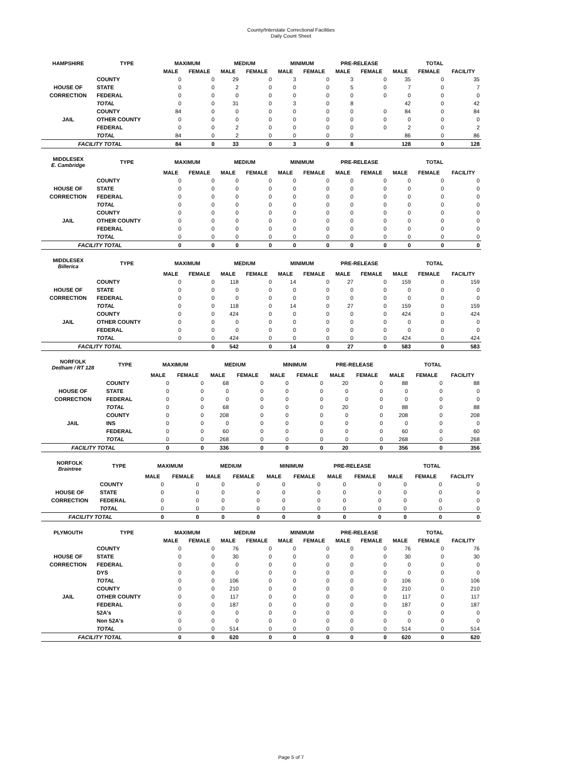County/Interstate Correctional Facilities
Daily Count Sheet
| HAMPSHIRE | TYPE | MAXIMUM | | MEDIUM | | MINIMUM | | PRE-RELEASE | | TOTAL | | |
| --- | --- | --- | --- | --- | --- | --- | --- | --- | --- | --- | --- | --- |
| | | MALE | FEMALE | MALE | FEMALE | MALE | FEMALE | MALE | FEMALE | MALE | FEMALE | FACILITY |
| | COUNTY | 0 | 0 | 29 | 0 | 3 | 0 | 3 | 0 | 35 | 0 | 35 |
| HOUSE OF | STATE | 0 | 0 | 2 | 0 | 0 | 0 | 5 | 0 | 7 | 0 | 7 |
| CORRECTION | FEDERAL | 0 | 0 | 0 | 0 | 0 | 0 | 0 | 0 | 0 | 0 | 0 |
| | TOTAL | 0 | 0 | 31 | 0 | 3 | 0 | 8 | | 42 | 0 | 42 |
| | COUNTY | 84 | 0 | 0 | 0 | 0 | 0 | 0 | 0 | 84 | 0 | 84 |
| JAIL | OTHER COUNTY | 0 | 0 | 0 | 0 | 0 | 0 | 0 | 0 | 0 | 0 | 0 |
| | FEDERAL | 0 | 0 | 2 | 0 | 0 | 0 | 0 | 0 | 2 | 0 | 2 |
| | TOTAL | 84 | 0 | 2 | 0 | 0 | 0 | 0 | | 86 | 0 | 86 |
| FACILITY TOTAL | | 84 | 0 | 33 | 0 | 3 | 0 | 8 | | 128 | 0 | 128 |
| MIDDLESEX E. Cambridge | TYPE | MAXIMUM | | MEDIUM | | MINIMUM | | PRE-RELEASE | | TOTAL | | |
| --- | --- | --- | --- | --- | --- | --- | --- | --- | --- | --- | --- | --- |
| | | MALE | FEMALE | MALE | FEMALE | MALE | FEMALE | MALE | FEMALE | MALE | FEMALE | FACILITY |
| | COUNTY | 0 | 0 | 0 | 0 | 0 | 0 | 0 | 0 | 0 | 0 | 0 |
| HOUSE OF | STATE | 0 | 0 | 0 | 0 | 0 | 0 | 0 | 0 | 0 | 0 | 0 |
| CORRECTION | FEDERAL | 0 | 0 | 0 | 0 | 0 | 0 | 0 | 0 | 0 | 0 | 0 |
| | TOTAL | 0 | 0 | 0 | 0 | 0 | 0 | 0 | 0 | 0 | 0 | 0 |
| | COUNTY | 0 | 0 | 0 | 0 | 0 | 0 | 0 | 0 | 0 | 0 | 0 |
| JAIL | OTHER COUNTY | 0 | 0 | 0 | 0 | 0 | 0 | 0 | 0 | 0 | 0 | 0 |
| | FEDERAL | 0 | 0 | 0 | 0 | 0 | 0 | 0 | 0 | 0 | 0 | 0 |
| | TOTAL | 0 | 0 | 0 | 0 | 0 | 0 | 0 | 0 | 0 | 0 | 0 |
| FACILITY TOTAL | | 0 | 0 | 0 | 0 | 0 | 0 | 0 | 0 | 0 | 0 | 0 |
| MIDDLESEX Billerica | TYPE | MAXIMUM | | MEDIUM | | MINIMUM | | PRE-RELEASE | | TOTAL | | |
| --- | --- | --- | --- | --- | --- | --- | --- | --- | --- | --- | --- | --- |
| | | MALE | FEMALE | MALE | FEMALE | MALE | FEMALE | MALE | FEMALE | MALE | FEMALE | FACILITY |
| | COUNTY | 0 | 0 | 118 | 0 | 14 | 0 | 27 | 0 | 159 | 0 | 159 |
| HOUSE OF | STATE | 0 | 0 | 0 | 0 | 0 | 0 | 0 | 0 | 0 | 0 | 0 |
| CORRECTION | FEDERAL | 0 | 0 | 0 | 0 | 0 | 0 | 0 | 0 | 0 | 0 | 0 |
| | TOTAL | 0 | 0 | 118 | 0 | 14 | 0 | 27 | 0 | 159 | 0 | 159 |
| | COUNTY | 0 | 0 | 424 | 0 | 0 | 0 | 0 | 0 | 424 | 0 | 424 |
| JAIL | OTHER COUNTY | 0 | 0 | 0 | 0 | 0 | 0 | 0 | 0 | 0 | 0 | 0 |
| | FEDERAL | 0 | 0 | 0 | 0 | 0 | 0 | 0 | 0 | 0 | 0 | 0 |
| | TOTAL | 0 | 0 | 424 | 0 | 0 | 0 | 0 | 0 | 424 | 0 | 424 |
| FACILITY TOTAL | | | 0 | 542 | 0 | 14 | 0 | 27 | 0 | 583 | 0 | 583 |
| NORFOLK Dedham / RT 128 | TYPE | MAXIMUM | | MEDIUM | | MINIMUM | | PRE-RELEASE | | TOTAL | | |
| --- | --- | --- | --- | --- | --- | --- | --- | --- | --- | --- | --- | --- |
| | | MALE | FEMALE | MALE | FEMALE | MALE | FEMALE | MALE | FEMALE | MALE | FEMALE | FACILITY |
| | COUNTY | 0 | 0 | 68 | 0 | 0 | 0 | 20 | 0 | 88 | 0 | 88 |
| HOUSE OF | STATE | 0 | 0 | 0 | 0 | 0 | 0 | 0 | 0 | 0 | 0 | 0 |
| CORRECTION | FEDERAL | 0 | 0 | 0 | 0 | 0 | 0 | 0 | 0 | 0 | 0 | 0 |
| | TOTAL | 0 | 0 | 68 | 0 | 0 | 0 | 20 | 0 | 88 | 0 | 88 |
| | COUNTY | 0 | 0 | 208 | 0 | 0 | 0 | 0 | 0 | 208 | 0 | 208 |
| JAIL | INS | 0 | 0 | 0 | 0 | 0 | 0 | 0 | 0 | 0 | 0 | 0 |
| | FEDERAL | 0 | 0 | 60 | 0 | 0 | 0 | 0 | 0 | 60 | 0 | 60 |
| | TOTAL | 0 | 0 | 268 | 0 | 0 | 0 | 0 | 0 | 268 | 0 | 268 |
| FACILITY TOTAL | | 0 | 0 | 336 | 0 | 0 | 0 | 20 | 0 | 356 | 0 | 356 |
| NORFOLK Braintree | TYPE | MAXIMUM | | MEDIUM | | MINIMUM | | PRE-RELEASE | | TOTAL | | |
| --- | --- | --- | --- | --- | --- | --- | --- | --- | --- | --- | --- | --- |
| | | MALE | FEMALE | MALE | FEMALE | MALE | FEMALE | MALE | FEMALE | MALE | FEMALE | FACILITY |
| | COUNTY | 0 | 0 | 0 | 0 | 0 | 0 | 0 | 0 | 0 | 0 | 0 |
| HOUSE OF | STATE | 0 | 0 | 0 | 0 | 0 | 0 | 0 | 0 | 0 | 0 | 0 |
| CORRECTION | FEDERAL | 0 | 0 | 0 | 0 | 0 | 0 | 0 | 0 | 0 | 0 | 0 |
| | TOTAL | 0 | 0 | 0 | 0 | 0 | 0 | 0 | 0 | 0 | 0 | 0 |
| FACILITY TOTAL | | 0 | 0 | 0 | 0 | 0 | 0 | 0 | 0 | 0 | 0 | 0 |
| PLYMOUTH | TYPE | MAXIMUM | | MEDIUM | | MINIMUM | | PRE-RELEASE | | TOTAL | | |
| --- | --- | --- | --- | --- | --- | --- | --- | --- | --- | --- | --- | --- |
| | | MALE | FEMALE | MALE | FEMALE | MALE | FEMALE | MALE | FEMALE | MALE | FEMALE | FACILITY |
| | COUNTY | 0 | 0 | 76 | 0 | 0 | 0 | 0 | 0 | 76 | 0 | 76 |
| HOUSE OF | STATE | 0 | 0 | 30 | 0 | 0 | 0 | 0 | 0 | 30 | 0 | 30 |
| CORRECTION | FEDERAL | 0 | 0 | 0 | 0 | 0 | 0 | 0 | 0 | 0 | 0 | 0 |
| | DYS | 0 | 0 | 0 | 0 | 0 | 0 | 0 | 0 | 0 | 0 | 0 |
| | TOTAL | 0 | 0 | 106 | 0 | 0 | 0 | 0 | 0 | 106 | 0 | 106 |
| | COUNTY | 0 | 0 | 210 | 0 | 0 | 0 | 0 | 0 | 210 | 0 | 210 |
| JAIL | OTHER COUNTY | 0 | 0 | 117 | 0 | 0 | 0 | 0 | 0 | 117 | 0 | 117 |
| | FEDERAL | 0 | 0 | 187 | 0 | 0 | 0 | 0 | 0 | 187 | 0 | 187 |
| | 52A's | 0 | 0 | 0 | 0 | 0 | 0 | 0 | 0 | 0 | 0 | 0 |
| | Non 52A's | 0 | 0 | 0 | 0 | 0 | 0 | 0 | 0 | 0 | 0 | 0 |
| | TOTAL | 0 | 0 | 514 | 0 | 0 | 0 | 0 | 0 | 514 | 0 | 514 |
| FACILITY TOTAL | | 0 | 0 | 620 | 0 | 0 | 0 | 0 | 0 | 620 | 0 | 620 |
Page 5 of 7